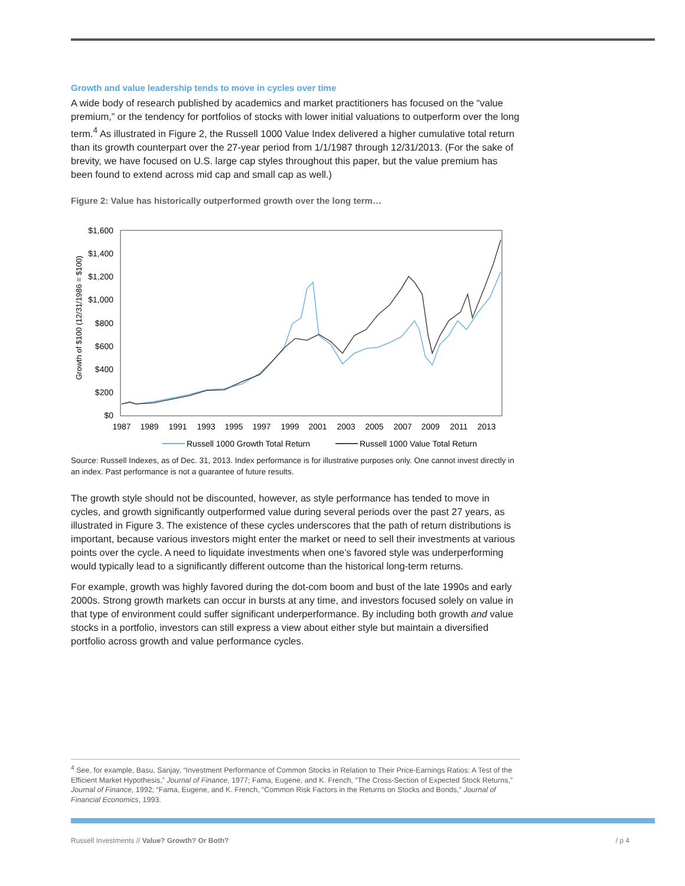Growth and value leadership tends to move in cycles over time
A wide body of research published by academics and market practitioners has focused on the “value premium,” or the tendency for portfolios of stocks with lower initial valuations to outperform over the long term.<sup>4</sup> As illustrated in Figure 2, the Russell 1000 Value Index delivered a higher cumulative total return than its growth counterpart over the 27-year period from 1/1/1987 through 12/31/2013. (For the sake of brevity, we have focused on U.S. large cap styles throughout this paper, but the value premium has been found to extend across mid cap and small cap as well.)
Figure 2: Value has historically outperformed growth over the long term…
Growth of $100 (12/31/1986 = $100)
$1,600
$1,400
$1,200
$1,000
$800
$600
$400
$200
$0
1987
1989
1991
1993
1995
1997
1999
2001
2003
2005
2007
2009
2011
2013
Russell 1000 Growth Total Return
Russell 1000 Value Total Return
Source: Russell Indexes, as of Dec. 31, 2013. Index performance is for illustrative purposes only. One cannot invest directly in an index. Past performance is not a guarantee of future results.
The growth style should not be discounted, however, as style performance has tended to move in cycles, and growth significantly outperformed value during several periods over the past 27 years, as illustrated in Figure 3. The existence of these cycles underscores that the path of return distributions is important, because various investors might enter the market or need to sell their investments at various points over the cycle. A need to liquidate investments when one’s favored style was underperforming would typically lead to a significantly different outcome than the historical long-term returns.
For example, growth was highly favored during the dot-com boom and bust of the late 1990s and early 2000s. Strong growth markets can occur in bursts at any time, and investors focused solely on value in that type of environment could suffer significant underperformance. By including both growth and value stocks in a portfolio, investors can still express a view about either style but maintain a diversified portfolio across growth and value performance cycles.
<sup>4</sup> See, for example, Basu, Sanjay, “Investment Performance of Common Stocks in Relation to Their Price-Earnings Ratios: A Test of the Efficient Market Hypothesis,” Journal of Finance, 1977; Fama, Eugene, and K. French, “The Cross-Section of Expected Stock Returns,” Journal of Finance, 1992; “Fama, Eugene, and K. French, “Common Risk Factors in the Returns on Stocks and Bonds,” Journal of Financial Economics, 1993.
Russell Investments // Value? Growth? Or Both? / p 4